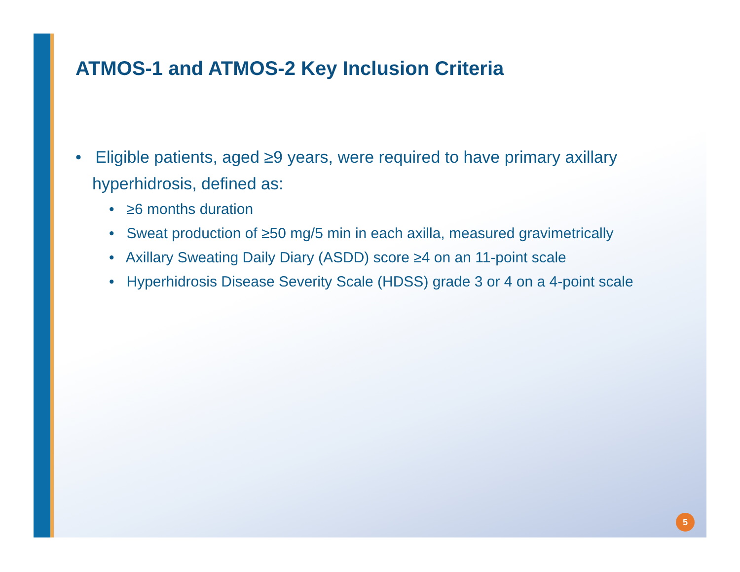ATMOS-1 and ATMOS-2 Key Inclusion Criteria
• Eligible patients, aged ≥9 years, were required to have primary axillary hyperhidrosis, defined as:
• ≥6 months duration
• Sweat production of ≥50 mg/5 min in each axilla, measured gravimetrically
• Axillary Sweating Daily Diary (ASDD) score ≥4 on an 11-point scale
• Hyperhidrosis Disease Severity Scale (HDSS) grade 3 or 4 on a 4-point scale
5